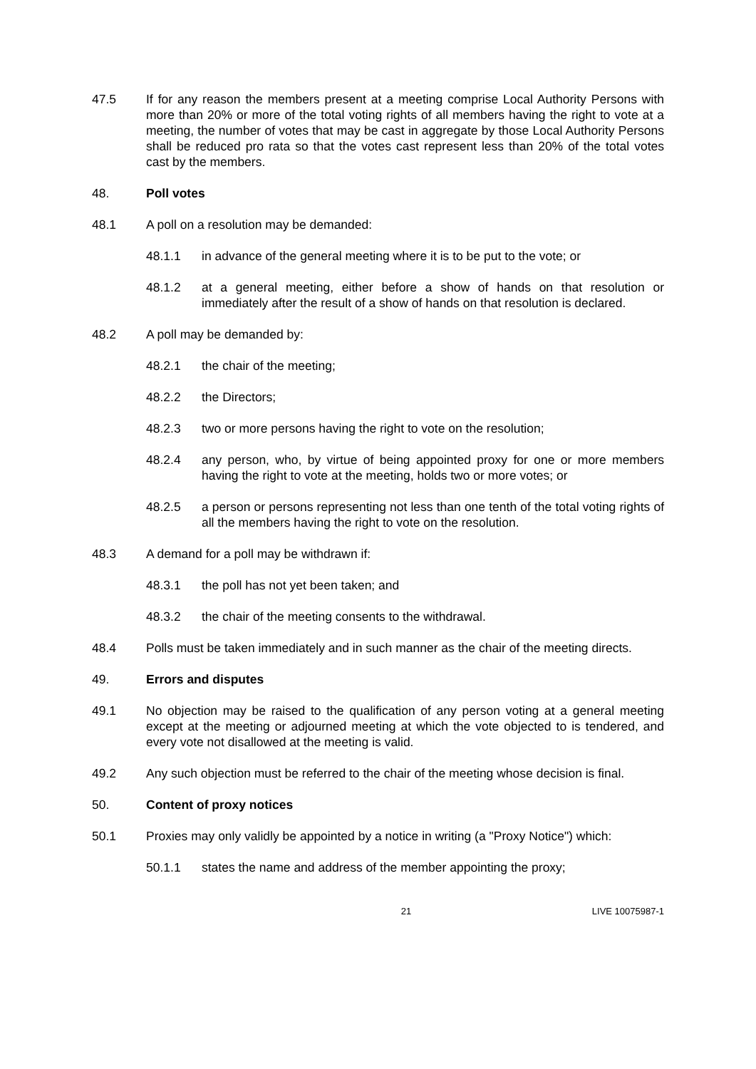47.5 If for any reason the members present at a meeting comprise Local Authority Persons with more than 20% or more of the total voting rights of all members having the right to vote at a meeting, the number of votes that may be cast in aggregate by those Local Authority Persons shall be reduced pro rata so that the votes cast represent less than 20% of the total votes cast by the members.
48. Poll votes
48.1 A poll on a resolution may be demanded:
48.1.1 in advance of the general meeting where it is to be put to the vote; or
48.1.2 at a general meeting, either before a show of hands on that resolution or immediately after the result of a show of hands on that resolution is declared.
48.2 A poll may be demanded by:
48.2.1 the chair of the meeting;
48.2.2 the Directors;
48.2.3 two or more persons having the right to vote on the resolution;
48.2.4 any person, who, by virtue of being appointed proxy for one or more members having the right to vote at the meeting, holds two or more votes; or
48.2.5 a person or persons representing not less than one tenth of the total voting rights of all the members having the right to vote on the resolution.
48.3 A demand for a poll may be withdrawn if:
48.3.1 the poll has not yet been taken; and
48.3.2 the chair of the meeting consents to the withdrawal.
48.4 Polls must be taken immediately and in such manner as the chair of the meeting directs.
49. Errors and disputes
49.1 No objection may be raised to the qualification of any person voting at a general meeting except at the meeting or adjourned meeting at which the vote objected to is tendered, and every vote not disallowed at the meeting is valid.
49.2 Any such objection must be referred to the chair of the meeting whose decision is final.
50. Content of proxy notices
50.1 Proxies may only validly be appointed by a notice in writing (a "Proxy Notice") which:
50.1.1 states the name and address of the member appointing the proxy;
21 LIVE 10075987-1